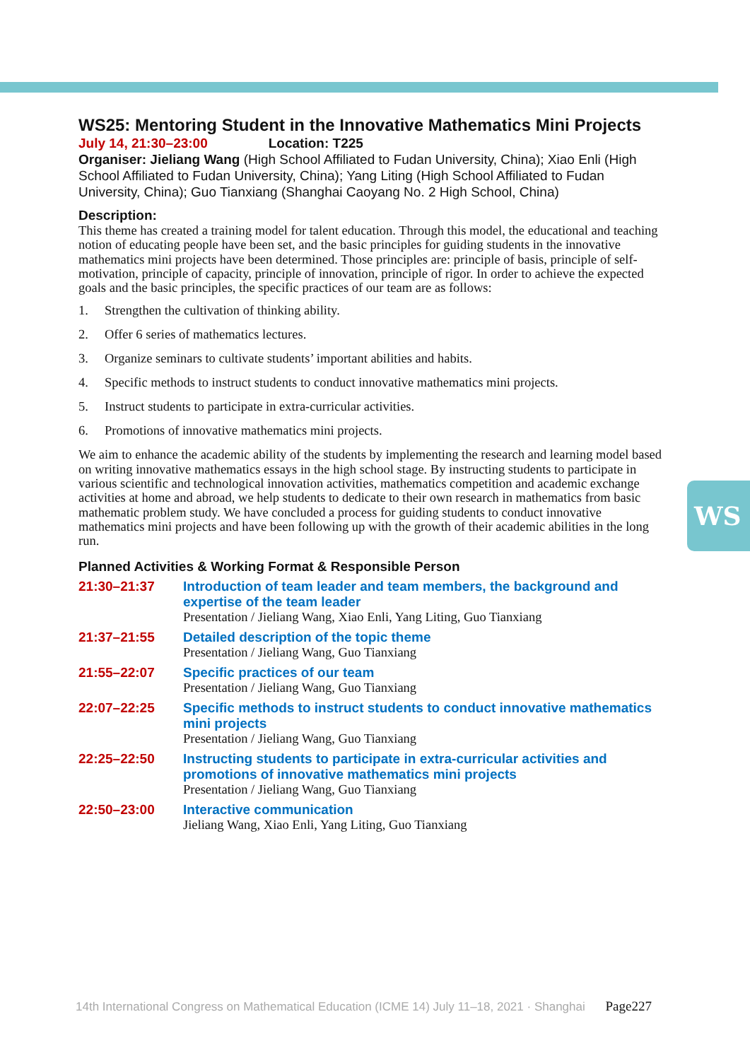WS25: Mentoring Student in the Innovative Mathematics Mini Projects
July 14, 21:30–23:00 Location: T225
Organiser: Jieliang Wang (High School Affiliated to Fudan University, China); Xiao Enli (High School Affiliated to Fudan University, China); Yang Liting (High School Affiliated to Fudan University, China); Guo Tianxiang (Shanghai Caoyang No. 2 High School, China)
Description:
This theme has created a training model for talent education. Through this model, the educational and teaching notion of educating people have been set, and the basic principles for guiding students in the innovative mathematics mini projects have been determined. Those principles are: principle of basis, principle of self-motivation, principle of capacity, principle of innovation, principle of rigor. In order to achieve the expected goals and the basic principles, the specific practices of our team are as follows:
1. Strengthen the cultivation of thinking ability.
2. Offer 6 series of mathematics lectures.
3. Organize seminars to cultivate students’ important abilities and habits.
4. Specific methods to instruct students to conduct innovative mathematics mini projects.
5. Instruct students to participate in extra-curricular activities.
6. Promotions of innovative mathematics mini projects.
We aim to enhance the academic ability of the students by implementing the research and learning model based on writing innovative mathematics essays in the high school stage. By instructing students to participate in various scientific and technological innovation activities, mathematics competition and academic exchange activities at home and abroad, we help students to dedicate to their own research in mathematics from basic mathematic problem study. We have concluded a process for guiding students to conduct innovative mathematics mini projects and have been following up with the growth of their academic abilities in the long run.
Planned Activities & Working Format & Responsible Person
| 21:30–21:37 | Introduction of team leader and team members, the background and expertise of the team leader Presentation / Jieliang Wang, Xiao Enli, Yang Liting, Guo Tianxiang |
| 21:37–21:55 | Detailed description of the topic theme Presentation / Jieliang Wang, Guo Tianxiang |
| 21:55–22:07 | Specific practices of our team Presentation / Jieliang Wang, Guo Tianxiang |
| 22:07–22:25 | Specific methods to instruct students to conduct innovative mathematics mini projects Presentation / Jieliang Wang, Guo Tianxiang |
| 22:25–22:50 | Instructing students to participate in extra-curricular activities and promotions of innovative mathematics mini projects Presentation / Jieliang Wang, Guo Tianxiang |
| 22:50–23:00 | Interactive communication Jieliang Wang, Xiao Enli, Yang Liting, Guo Tianxiang |
WS
14th International Congress on Mathematical Education (ICME 14) July 11–18, 2021 · Shanghai Page227